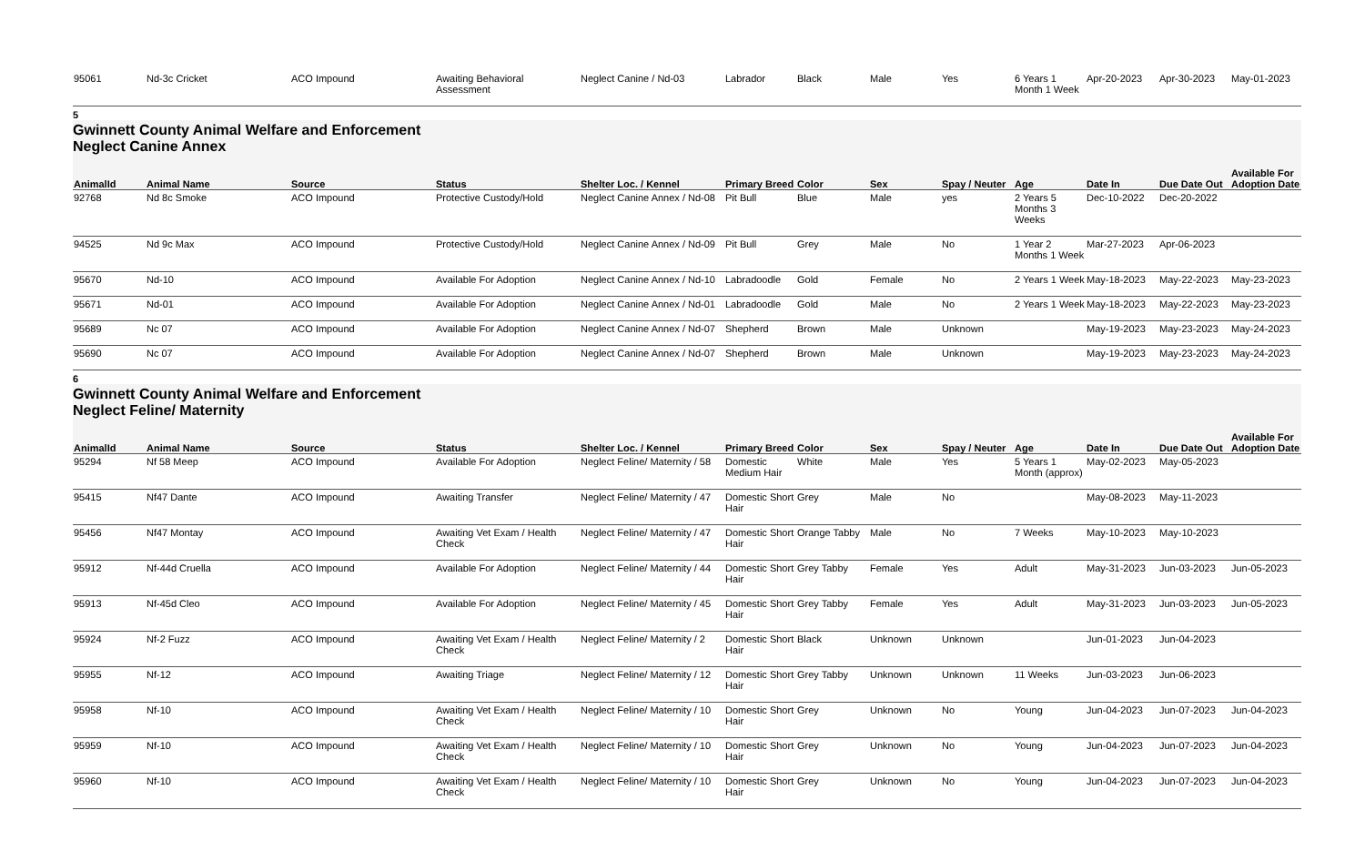| 95061 | Nd-3c Cricket | ACO Impound | Awaiting Behavioral Assessment | Neglect Canine / Nd-03 | Labrador | Black | Male | Yes | 6 Years 1 Month 1 Week | Apr-20-2023 | Apr-30-2023 | May-01-2023 |
5
Gwinnett County Animal Welfare and Enforcement
Neglect Canine Annex
| AnimalId | Animal Name | Source | Status | Shelter Loc. / Kennel | Primary Breed | Color | Sex | Spay / Neuter | Age | Date In | Due Date Out | Available For Adoption Date |
| --- | --- | --- | --- | --- | --- | --- | --- | --- | --- | --- | --- | --- |
| 92768 | Nd 8c Smoke | ACO Impound | Protective Custody/Hold | Neglect Canine Annex / Nd-08 | Pit Bull | Blue | Male | yes | 2 Years 5 Months 3 Weeks | Dec-10-2022 | Dec-20-2022 | |
| 94525 | Nd 9c Max | ACO Impound | Protective Custody/Hold | Neglect Canine Annex / Nd-09 | Pit Bull | Grey | Male | No | 1 Year 2 Months 1 Week | Mar-27-2023 | Apr-06-2023 | |
| 95670 | Nd-10 | ACO Impound | Available For Adoption | Neglect Canine Annex / Nd-10 | Labradoodle | Gold | Female | No | 2 Years 1 Week | May-18-2023 | May-22-2023 | May-23-2023 |
| 95671 | Nd-01 | ACO Impound | Available For Adoption | Neglect Canine Annex / Nd-01 | Labradoodle | Gold | Male | No | 2 Years 1 Week | May-18-2023 | May-22-2023 | May-23-2023 |
| 95689 | Nc 07 | ACO Impound | Available For Adoption | Neglect Canine Annex / Nd-07 | Shepherd | Brown | Male | Unknown | | May-19-2023 | May-23-2023 | May-24-2023 |
| 95690 | Nc 07 | ACO Impound | Available For Adoption | Neglect Canine Annex / Nd-07 | Shepherd | Brown | Male | Unknown | | May-19-2023 | May-23-2023 | May-24-2023 |
6
Gwinnett County Animal Welfare and Enforcement
Neglect Feline/ Maternity
| AnimalId | Animal Name | Source | Status | Shelter Loc. / Kennel | Primary Breed | Color | Sex | Spay / Neuter | Age | Date In | Due Date Out | Available For Adoption Date |
| --- | --- | --- | --- | --- | --- | --- | --- | --- | --- | --- | --- | --- |
| 95294 | Nf 58 Meep | ACO Impound | Available For Adoption | Neglect Feline/ Maternity / 58 | Domestic Medium Hair | White | Male | Yes | 5 Years 1 Month (approx) | May-02-2023 | May-05-2023 | |
| 95415 | Nf47 Dante | ACO Impound | Awaiting Transfer | Neglect Feline/ Maternity / 47 | Domestic Short Hair | Grey | Male | No | | May-08-2023 | May-11-2023 | |
| 95456 | Nf47 Montay | ACO Impound | Awaiting Vet Exam / Health Check | Neglect Feline/ Maternity / 47 | Domestic Short Hair | Orange Tabby | Male | No | 7 Weeks | May-10-2023 | May-10-2023 | |
| 95912 | Nf-44d Cruella | ACO Impound | Available For Adoption | Neglect Feline/ Maternity / 44 | Domestic Short Hair | Grey Tabby | Female | Yes | Adult | May-31-2023 | Jun-03-2023 | Jun-05-2023 |
| 95913 | Nf-45d Cleo | ACO Impound | Available For Adoption | Neglect Feline/ Maternity / 45 | Domestic Short Hair | Grey Tabby | Female | Yes | Adult | May-31-2023 | Jun-03-2023 | Jun-05-2023 |
| 95924 | Nf-2 Fuzz | ACO Impound | Awaiting Vet Exam / Health Check | Neglect Feline/ Maternity / 2 | Domestic Short Hair | Black | Unknown | Unknown | | Jun-01-2023 | Jun-04-2023 | |
| 95955 | Nf-12 | ACO Impound | Awaiting Triage | Neglect Feline/ Maternity / 12 | Domestic Short Hair | Grey Tabby | Unknown | Unknown | 11 Weeks | Jun-03-2023 | Jun-06-2023 | |
| 95958 | Nf-10 | ACO Impound | Awaiting Vet Exam / Health Check | Neglect Feline/ Maternity / 10 | Domestic Short Hair | Grey | Unknown | No | Young | Jun-04-2023 | Jun-07-2023 | Jun-04-2023 |
| 95959 | Nf-10 | ACO Impound | Awaiting Vet Exam / Health Check | Neglect Feline/ Maternity / 10 | Domestic Short Hair | Grey | Unknown | No | Young | Jun-04-2023 | Jun-07-2023 | Jun-04-2023 |
| 95960 | Nf-10 | ACO Impound | Awaiting Vet Exam / Health Check | Neglect Feline/ Maternity / 10 | Domestic Short Hair | Grey | Unknown | No | Young | Jun-04-2023 | Jun-07-2023 | Jun-04-2023 |